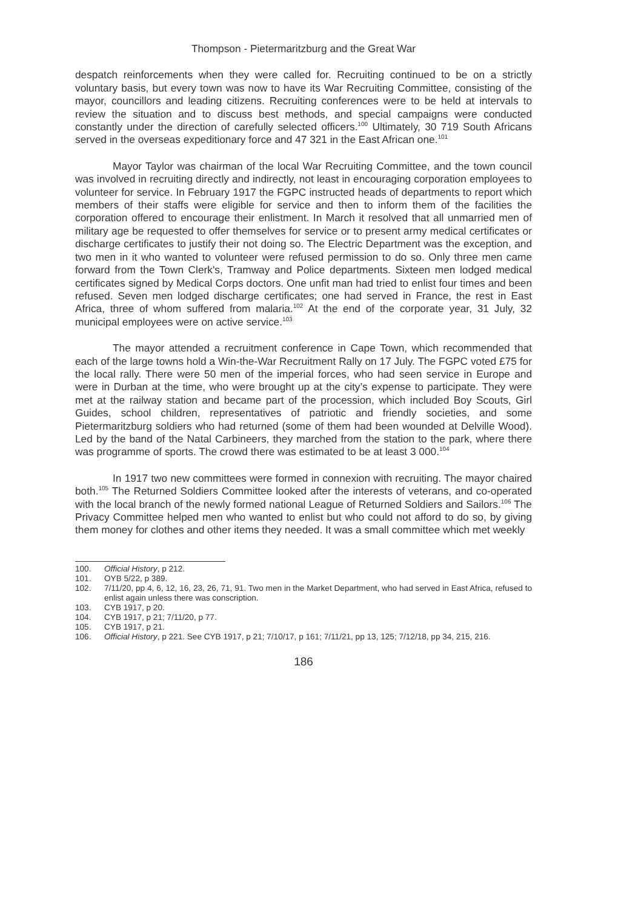Thompson - Pietermaritzburg and the Great War
despatch reinforcements when they were called for. Recruiting continued to be on a strictly voluntary basis, but every town was now to have its War Recruiting Committee, consisting of the mayor, councillors and leading citizens. Recruiting conferences were to be held at intervals to review the situation and to discuss best methods, and special campaigns were conducted constantly under the direction of carefully selected officers.<sup>100</sup> Ultimately, 30 719 South Africans served in the overseas expeditionary force and 47 321 in the East African one.<sup>101</sup>
Mayor Taylor was chairman of the local War Recruiting Committee, and the town council was involved in recruiting directly and indirectly, not least in encouraging corporation employees to volunteer for service. In February 1917 the FGPC instructed heads of departments to report which members of their staffs were eligible for service and then to inform them of the facilities the corporation offered to encourage their enlistment. In March it resolved that all unmarried men of military age be requested to offer themselves for service or to present army medical certificates or discharge certificates to justify their not doing so. The Electric Department was the exception, and two men in it who wanted to volunteer were refused permission to do so. Only three men came forward from the Town Clerk's, Tramway and Police departments. Sixteen men lodged medical certificates signed by Medical Corps doctors. One unfit man had tried to enlist four times and been refused. Seven men lodged discharge certificates; one had served in France, the rest in East Africa, three of whom suffered from malaria.<sup>102</sup> At the end of the corporate year, 31 July, 32 municipal employees were on active service.<sup>103</sup>
The mayor attended a recruitment conference in Cape Town, which recommended that each of the large towns hold a Win-the-War Recruitment Rally on 17 July. The FGPC voted £75 for the local rally. There were 50 men of the imperial forces, who had seen service in Europe and were in Durban at the time, who were brought up at the city’s expense to participate. They were met at the railway station and became part of the procession, which included Boy Scouts, Girl Guides, school children, representatives of patriotic and friendly societies, and some Pietermaritzburg soldiers who had returned (some of them had been wounded at Delville Wood). Led by the band of the Natal Carbineers, they marched from the station to the park, where there was programme of sports. The crowd there was estimated to be at least 3 000.<sup>104</sup>
In 1917 two new committees were formed in connexion with recruiting. The mayor chaired both.<sup>105</sup> The Returned Soldiers Committee looked after the interests of veterans, and co-operated with the local branch of the newly formed national League of Returned Soldiers and Sailors.<sup>106</sup> The Privacy Committee helped men who wanted to enlist but who could not afford to do so, by giving them money for clothes and other items they needed. It was a small committee which met weekly
100. Official History, p 212.
101. OYB 5/22, p 389.
102. 7/11/20, pp 4, 6, 12, 16, 23, 26, 71, 91. Two men in the Market Department, who had served in East Africa, refused to enlist again unless there was conscription.
103. CYB 1917, p 20.
104. CYB 1917, p 21; 7/11/20, p 77.
105. CYB 1917, p 21.
106. Official History, p 221. See CYB 1917, p 21; 7/10/17, p 161; 7/11/21, pp 13, 125; 7/12/18, pp 34, 215, 216.
186